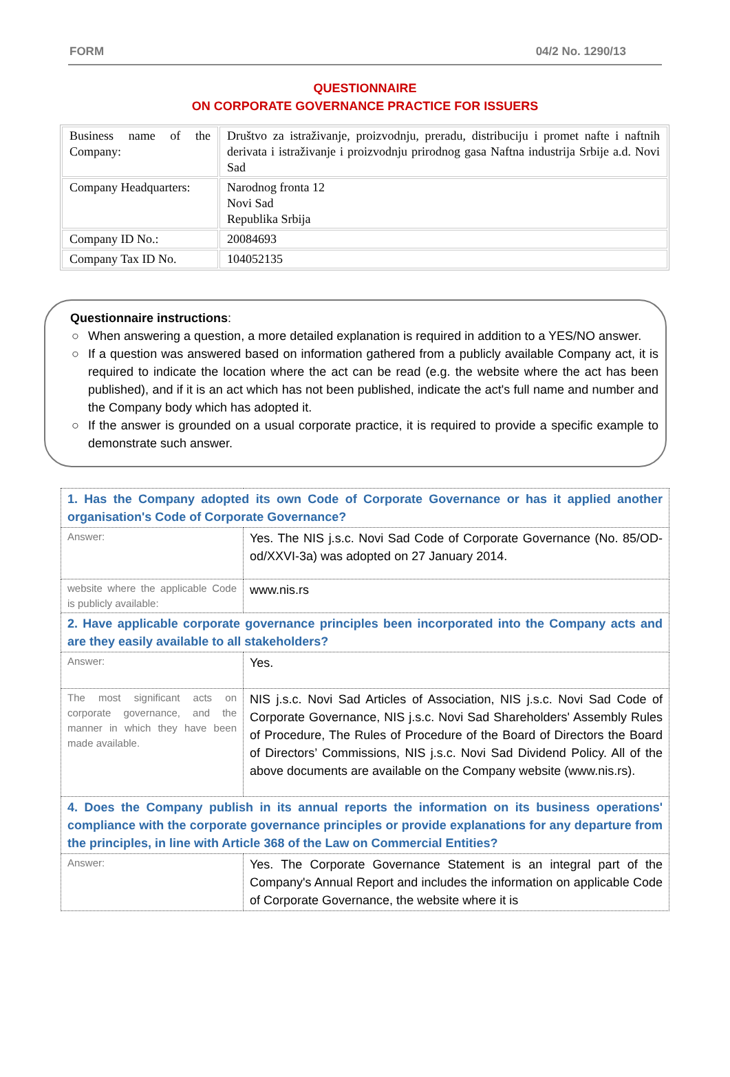FORM 04/2 No. 1290/13
QUESTIONNAIRE
ON CORPORATE GOVERNANCE PRACTICE FOR ISSUERS
| Business name of the Company: | Društvo za istraživanje, proizvodnju, preradu, distribuciju i promet nafte i naftnih derivata i istraživanje i proizvodnju prirodnog gasa Naftna industrija Srbije a.d. Novi Sad |
| Company Headquarters: | Narodnog fronta 12 Novi Sad Republika Srbija |
| Company ID No.: | 20084693 |
| Company Tax ID No. | 104052135 |
Questionnaire instructions:
○ When answering a question, a more detailed explanation is required in addition to a YES/NO answer.
○ If a question was answered based on information gathered from a publicly available Company act, it is required to indicate the location where the act can be read (e.g. the website where the act has been published), and if it is an act which has not been published, indicate the act's full name and number and the Company body which has adopted it.
○ If the answer is grounded on a usual corporate practice, it is required to provide a specific example to demonstrate such answer.
| 1. Has the Company adopted its own Code of Corporate Governance or has it applied another organisation's Code of Corporate Governance? | |
| Answer: | Yes. The NIS j.s.c. Novi Sad Code of Corporate Governance (No. 85/OD-od/XXVI-3a) was adopted on 27 January 2014. |
| website where the applicable Code is publicly available: | www.nis.rs |
| 2. Have applicable corporate governance principles been incorporated into the Company acts and are they easily available to all stakeholders? | |
| Answer: | Yes. |
| The most significant acts on corporate governance, and the manner in which they have been made available. | NIS j.s.c. Novi Sad Articles of Association, NIS j.s.c. Novi Sad Code of Corporate Governance, NIS j.s.c. Novi Sad Shareholders' Assembly Rules of Procedure, The Rules of Procedure of the Board of Directors the Board of Directors’ Commissions, NIS j.s.c. Novi Sad Dividend Policy. All of the above documents are available on the Company website (www.nis.rs). |
| 4. Does the Company publish in its annual reports the information on its business operations' compliance with the corporate governance principles or provide explanations for any departure from the principles, in line with Article 368 of the Law on Commercial Entities? | |
| Answer: | Yes. The Corporate Governance Statement is an integral part of the Company's Annual Report and includes the information on applicable Code of Corporate Governance, the website where it is |